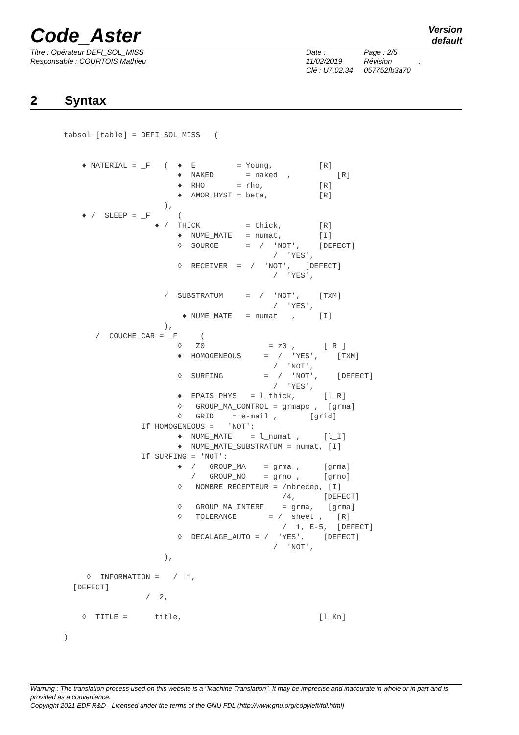Code_Aster
Version
default
Titre : Opérateur DEFI_SOL_MISS
Responsable : COURTOIS Mathieu
Date : 11/02/2019
Clé : U7.02.34
Page : 2/5
Révision :
057752fb3a70
2 Syntax
tabsol [table] = DEFI_SOL_MISS   (


    ♦ MATERIAL = _F   (  ♦  E         = Young,          [R]
                         ♦  NAKED       = naked  ,          [R]
                         ♦  RHO       = rho,            [R]
                         ♦  AMOR_HYST = beta,           [R]
                      ),
    ♦ /  SLEEP = _F      (
                    ♦ /  THICK          = thick,        [R]
                         ♦  NUME_MATE   = numat,        [I]
                         ◊  SOURCE      =  /  'NOT',    [DEFECT]
                                              /  'YES',
                         ◊  RECEIVER  =  /  'NOT',   [DEFECT]
                                              /  'YES',

                      /  SUBSTRATUM     =  /  'NOT',    [TXM]
                                              /  'YES',
                          ♦ NUME_MATE   = numat   ,     [I]
                      ),
       /  COUCHE_CAR = _F     (
                         ◊   Z0              = z0 ,      [ R ]
                         ♦  HOMOGENEOUS     =  /  'YES',    [TXM]
                                              /  'NOT',
                         ◊  SURFING         =  /  'NOT',    [DEFECT]
                                              /  'YES',
                         ♦  EPAIS_PHYS   = l_thick,      [l_R]
                         ◊   GROUP_MA_CONTROL = grmapc ,  [grma]
                         ◊   GRID    = e-mail ,       [grid]
                 If HOMOGENEOUS =   'NOT':
                         ♦  NUME_MATE    = l_numat ,     [l_I]
                         ♦  NUME_MATE_SUBSTRATUM = numat, [I]
                 If SURFING = 'NOT':
                         ♦  /   GROUP_MA    = grma ,     [grma]
                            /   GROUP_NO    = grno ,     [grno]
                         ◊   NOMBRE_RECEPTEUR = /nbrecep, [I]
                                                /4,      [DEFECT]
                         ◊   GROUP_MA_INTERF    = grma,   [grma]
                         ◊   TOLERANCE       = /  sheet ,   [R]
                                                /  1, E-5,  [DEFECT]
                         ◊  DECALAGE_AUTO = /  'YES',    [DEFECT]
                                              /  'NOT',
                      ),

     ◊  INFORMATION =   /  1,
  [DEFECT]
                  /  2,

    ◊  TITLE =      title,                              [l_Kn]

)
Warning : The translation process used on this website is a "Machine Translation". It may be imprecise and inaccurate in whole or in part and is provided as a convenience.
Copyright 2021 EDF R&D - Licensed under the terms of the GNU FDL (http://www.gnu.org/copyleft/fdl.html)